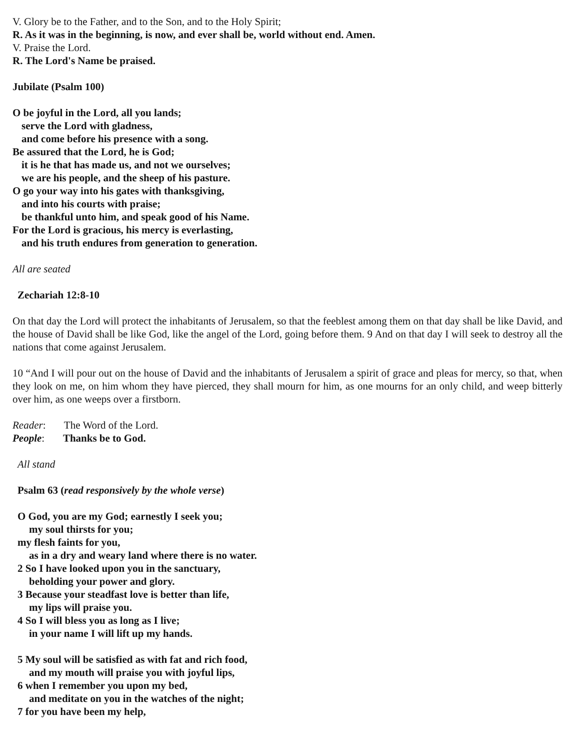V. Glory be to the Father, and to the Son, and to the Holy Spirit;
R. As it was in the beginning, is now, and ever shall be, world without end. Amen.
V. Praise the Lord.
R. The Lord's Name be praised.
Jubilate (Psalm 100)
O be joyful in the Lord, all you lands;
serve the Lord with gladness,
and come before his presence with a song.
Be assured that the Lord, he is God;
it is he that has made us, and not we ourselves;
we are his people, and the sheep of his pasture.
O go your way into his gates with thanksgiving,
and into his courts with praise;
be thankful unto him, and speak good of his Name.
For the Lord is gracious, his mercy is everlasting,
and his truth endures from generation to generation.
All are seated
Zechariah 12:8-10
On that day the Lord will protect the inhabitants of Jerusalem, so that the feeblest among them on that day shall be like David, and the house of David shall be like God, like the angel of the Lord, going before them. 9 And on that day I will seek to destroy all the nations that come against Jerusalem.
10 “And I will pour out on the house of David and the inhabitants of Jerusalem a spirit of grace and pleas for mercy, so that, when they look on me, on him whom they have pierced, they shall mourn for him, as one mourns for an only child, and weep bitterly over him, as one weeps over a firstborn.
Reader: The Word of the Lord.
People: Thanks be to God.
All stand
Psalm 63 (read responsively by the whole verse)
O God, you are my God; earnestly I seek you;
my soul thirsts for you;
my flesh faints for you,
as in a dry and weary land where there is no water.
2 So I have looked upon you in the sanctuary,
beholding your power and glory.
3 Because your steadfast love is better than life,
my lips will praise you.
4 So I will bless you as long as I live;
in your name I will lift up my hands.
5 My soul will be satisfied as with fat and rich food,
and my mouth will praise you with joyful lips,
6 when I remember you upon my bed,
and meditate on you in the watches of the night;
7 for you have been my help,